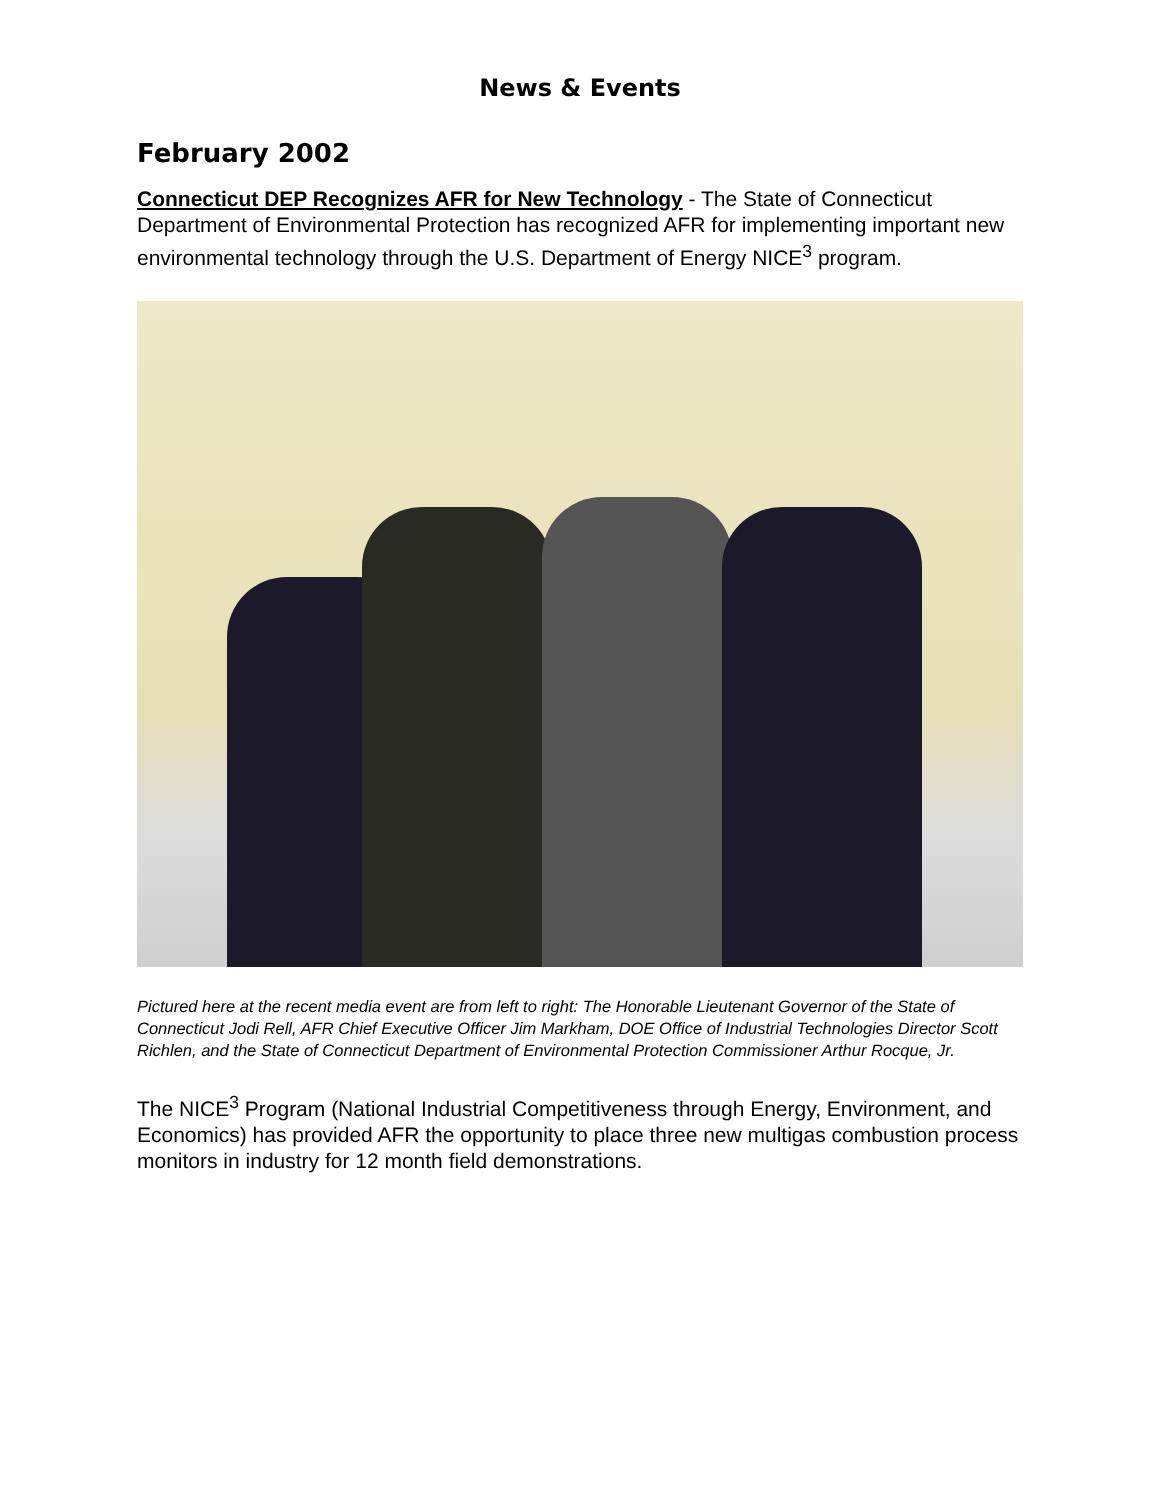News & Events
February 2002
Connecticut DEP Recognizes AFR for New Technology - The State of Connecticut Department of Environmental Protection has recognized AFR for implementing important new environmental technology through the U.S. Department of Energy NICE<sup>3</sup> program.
Pictured here at the recent media event are from left to right: The Honorable Lieutenant Governor of the State of Connecticut Jodi Rell, AFR Chief Executive Officer Jim Markham, DOE Office of Industrial Technologies Director Scott Richlen, and the State of Connecticut Department of Environmental Protection Commissioner Arthur Rocque, Jr.
The NICE<sup>3</sup> Program (National Industrial Competitiveness through Energy, Environment, and Economics) has provided AFR the opportunity to place three new multigas combustion process monitors in industry for 12 month field demonstrations.